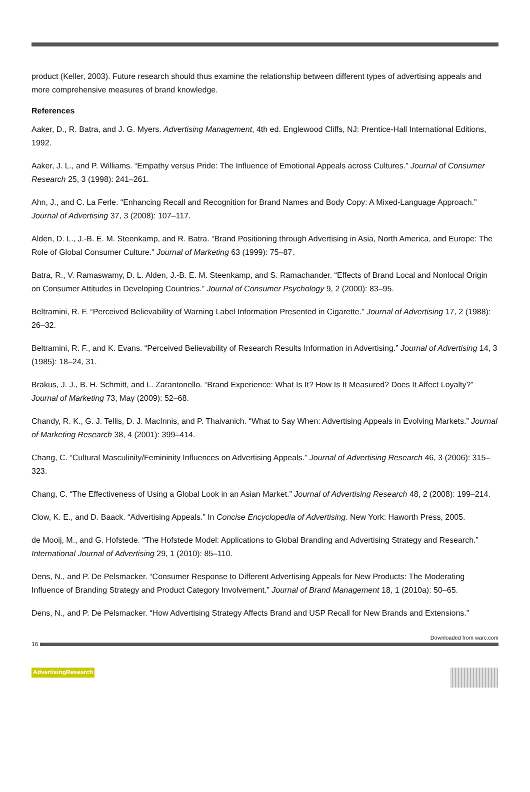product (Keller, 2003). Future research should thus examine the relationship between different types of advertising appeals and more comprehensive measures of brand knowledge.
References
Aaker, D., R. Batra, and J. G. Myers. Advertising Management, 4th ed. Englewood Cliffs, NJ: Prentice-Hall International Editions, 1992.
Aaker, J. L., and P. Williams. “Empathy versus Pride: The Influence of Emotional Appeals across Cultures.” Journal of Consumer Research 25, 3 (1998): 241–261.
Ahn, J., and C. La Ferle. “Enhancing Recall and Recognition for Brand Names and Body Copy: A Mixed-Language Approach.” Journal of Advertising 37, 3 (2008): 107–117.
Alden, D. L., J.-B. E. M. Steenkamp, and R. Batra. “Brand Positioning through Advertising in Asia, North America, and Europe: The Role of Global Consumer Culture.” Journal of Marketing 63 (1999): 75–87.
Batra, R., V. Ramaswamy, D. L. Alden, J.-B. E. M. Steenkamp, and S. Ramachander. “Effects of Brand Local and Nonlocal Origin on Consumer Attitudes in Developing Countries.” Journal of Consumer Psychology 9, 2 (2000): 83–95.
Beltramini, R. F. “Perceived Believability of Warning Label Information Presented in Cigarette.” Journal of Advertising 17, 2 (1988): 26–32.
Beltramini, R. F., and K. Evans. “Perceived Believability of Research Results Information in Advertising.” Journal of Advertising 14, 3 (1985): 18–24, 31.
Brakus, J. J., B. H. Schmitt, and L. Zarantonello. “Brand Experience: What Is It? How Is It Measured? Does It Affect Loyalty?” Journal of Marketing 73, May (2009): 52–68.
Chandy, R. K., G. J. Tellis, D. J. MacInnis, and P. Thaivanich. “What to Say When: Advertising Appeals in Evolving Markets.” Journal of Marketing Research 38, 4 (2001): 399–414.
Chang, C. “Cultural Masculinity/Femininity Influences on Advertising Appeals.” Journal of Advertising Research 46, 3 (2006): 315–323.
Chang, C. “The Effectiveness of Using a Global Look in an Asian Market.” Journal of Advertising Research 48, 2 (2008): 199–214.
Clow, K. E., and D. Baack. “Advertising Appeals.” In Concise Encyclopedia of Advertising. New York: Haworth Press, 2005.
de Mooij, M., and G. Hofstede. “The Hofstede Model: Applications to Global Branding and Advertising Strategy and Research.” International Journal of Advertising 29, 1 (2010): 85–110.
Dens, N., and P. De Pelsmacker. “Consumer Response to Different Advertising Appeals for New Products: The Moderating Influence of Branding Strategy and Product Category Involvement.” Journal of Brand Management 18, 1 (2010a): 50–65.
Dens, N., and P. De Pelsmacker. “How Advertising Strategy Affects Brand and USP Recall for New Brands and Extensions.”
Downloaded from warc.com
16
AdvertisingResearch